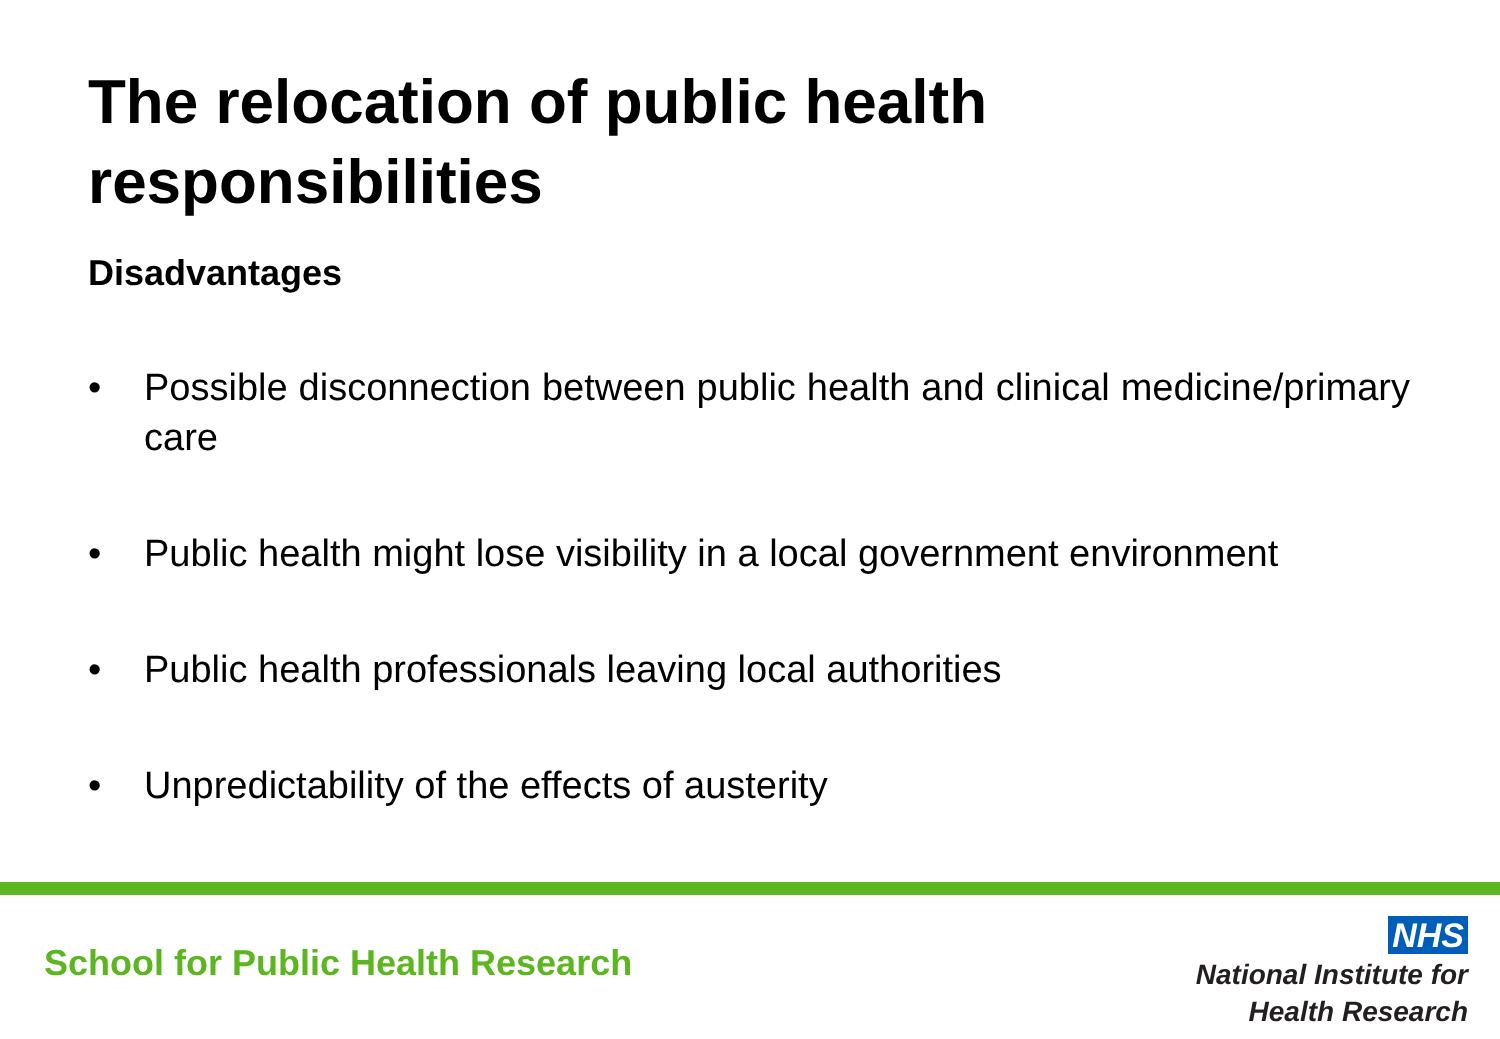The relocation of public health
responsibilities
Disadvantages
• Possible disconnection between public health and clinical medicine/primary care
• Public health might lose visibility in a local government environment
• Public health professionals leaving local authorities
• Unpredictability of the effects of austerity
School for Public Health Research
NHS
National Institute for
Health Research